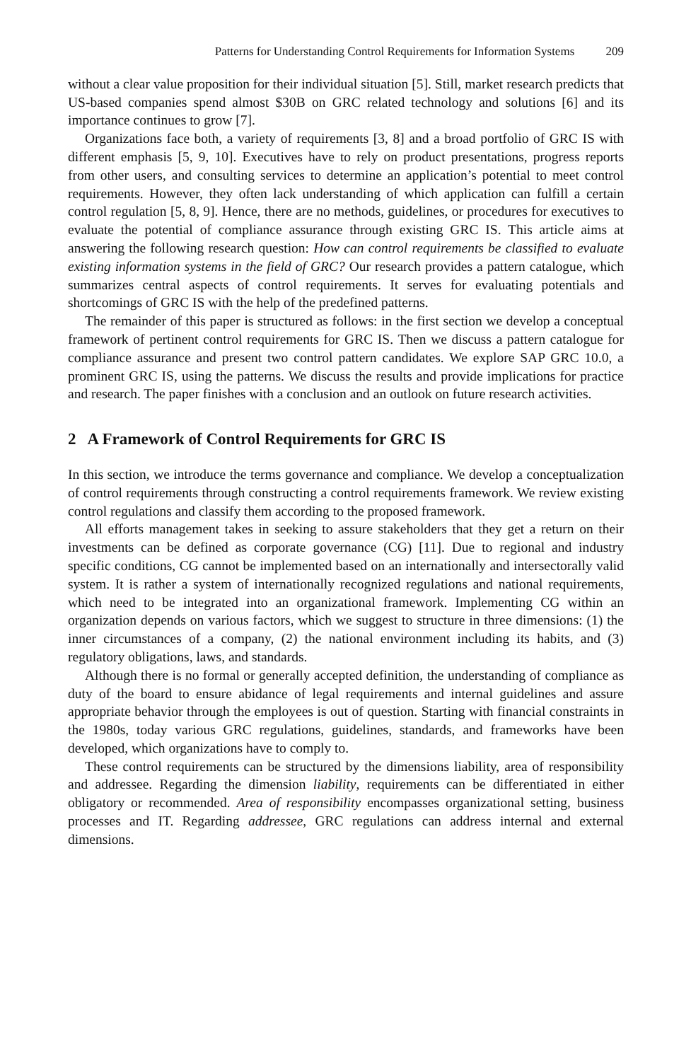Patterns for Understanding Control Requirements for Information Systems 209
without a clear value proposition for their individual situation [5]. Still, market research predicts that US-based companies spend almost $30B on GRC related technology and solutions [6] and its importance continues to grow [7].
Organizations face both, a variety of requirements [3, 8] and a broad portfolio of GRC IS with different emphasis [5, 9, 10]. Executives have to rely on product presentations, progress reports from other users, and consulting services to determine an application’s potential to meet control requirements. However, they often lack understanding of which application can fulfill a certain control regulation [5, 8, 9]. Hence, there are no methods, guidelines, or procedures for executives to evaluate the potential of compliance assurance through existing GRC IS. This article aims at answering the following research question: How can control requirements be classified to evaluate existing information systems in the field of GRC? Our research provides a pattern catalogue, which summarizes central aspects of control requirements. It serves for evaluating potentials and shortcomings of GRC IS with the help of the predefined patterns.
The remainder of this paper is structured as follows: in the first section we develop a conceptual framework of pertinent control requirements for GRC IS. Then we discuss a pattern catalogue for compliance assurance and present two control pattern candidates. We explore SAP GRC 10.0, a prominent GRC IS, using the patterns. We discuss the results and provide implications for practice and research. The paper finishes with a conclusion and an outlook on future research activities.
2 A Framework of Control Requirements for GRC IS
In this section, we introduce the terms governance and compliance. We develop a conceptualization of control requirements through constructing a control requirements framework. We review existing control regulations and classify them according to the proposed framework.
All efforts management takes in seeking to assure stakeholders that they get a return on their investments can be defined as corporate governance (CG) [11]. Due to regional and industry specific conditions, CG cannot be implemented based on an internationally and intersectorally valid system. It is rather a system of internationally recognized regulations and national requirements, which need to be integrated into an organizational framework. Implementing CG within an organization depends on various factors, which we suggest to structure in three dimensions: (1) the inner circumstances of a company, (2) the national environment including its habits, and (3) regulatory obligations, laws, and standards.
Although there is no formal or generally accepted definition, the understanding of compliance as duty of the board to ensure abidance of legal requirements and internal guidelines and assure appropriate behavior through the employees is out of question. Starting with financial constraints in the 1980s, today various GRC regulations, guidelines, standards, and frameworks have been developed, which organizations have to comply to.
These control requirements can be structured by the dimensions liability, area of responsibility and addressee. Regarding the dimension liability, requirements can be differentiated in either obligatory or recommended. Area of responsibility encompasses organizational setting, business processes and IT. Regarding addressee, GRC regulations can address internal and external dimensions.